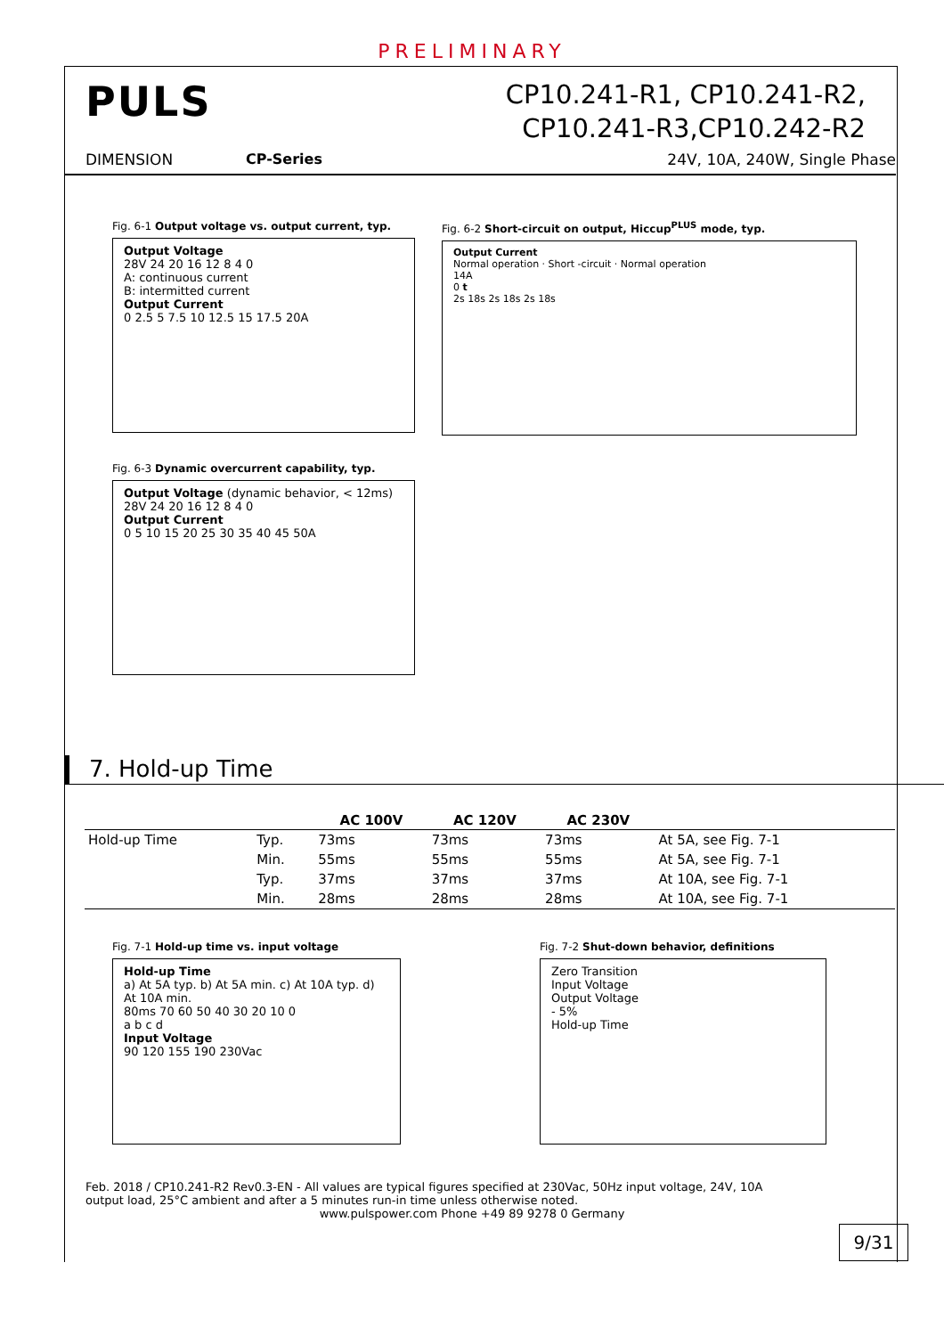PRELIMINARY
PULS
CP10.241-R1, CP10.241-R2,
CP10.241-R3,CP10.242-R2
DIMENSION CP-Series 24V, 10A, 240W, Single Phase
Fig. 6-1 Output voltage vs. output current, typ.
Output Voltage
28V 24 20 16 12 8 4 0
A: continuous current
B: intermitted current
Output Current
0 2.5 5 7.5 10 12.5 15 17.5 20A
Fig. 6-2 Short-circuit on output, Hiccup<sup>PLUS</sup> mode, typ.
Output Current
Normal operation · Short -circuit · Normal operation
14A
0 t
2s 18s 2s 18s 2s 18s
Fig. 6-3 Dynamic overcurrent capability, typ.
Output Voltage (dynamic behavior, < 12ms)
28V 24 20 16 12 8 4 0
Output Current
0 5 10 15 20 25 30 35 40 45 50A
7. Hold-up Time
| | | AC 100V | AC 120V | AC 230V | |
| --- | --- | --- | --- | --- | --- |
| Hold-up Time | Typ. | 73ms | 73ms | 73ms | At 5A, see Fig. 7-1 |
| | Min. | 55ms | 55ms | 55ms | At 5A, see Fig. 7-1 |
| | Typ. | 37ms | 37ms | 37ms | At 10A, see Fig. 7-1 |
| | Min. | 28ms | 28ms | 28ms | At 10A, see Fig. 7-1 |
Fig. 7-1 Hold-up time vs. input voltage
Hold-up Time
a) At 5A typ. b) At 5A min. c) At 10A typ. d) At 10A min.
80ms 70 60 50 40 30 20 10 0
a b c d
Input Voltage
90 120 155 190 230Vac
Fig. 7-2 Shut-down behavior, definitions
Zero Transition
Input Voltage
Output Voltage
- 5%
Hold-up Time
Feb. 2018 / CP10.241-R2 Rev0.3-EN - All values are typical figures specified at 230Vac, 50Hz input voltage, 24V, 10A output load, 25°C ambient and after a 5 minutes run-in time unless otherwise noted.
www.pulspower.com Phone +49 89 9278 0 Germany
9/31